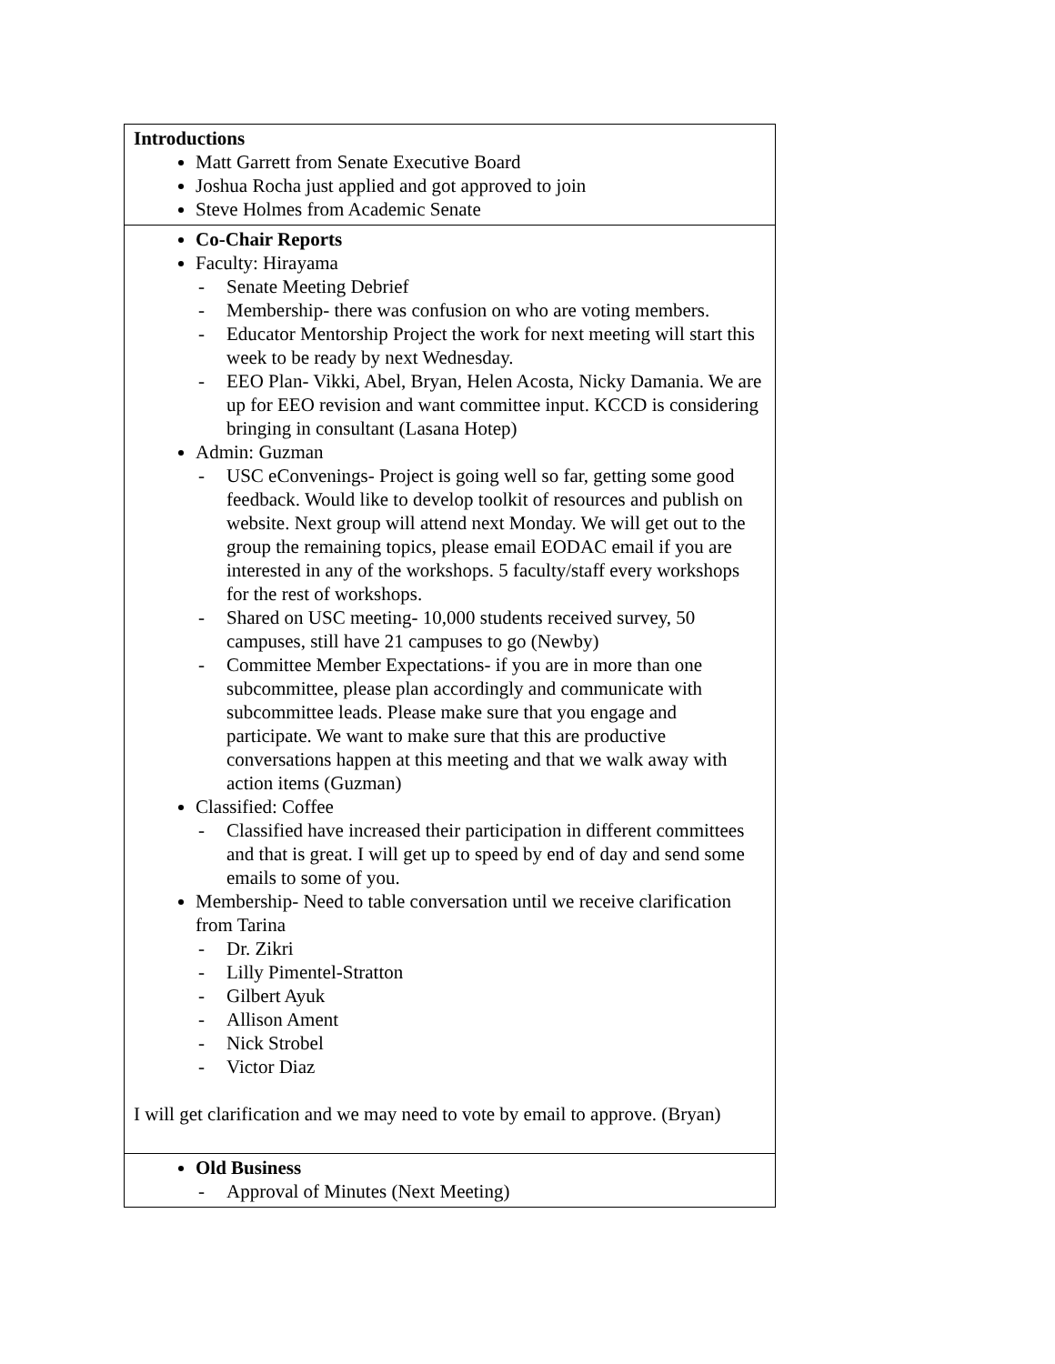| Introductions Matt Garrett from Senate Executive Board Joshua Rocha just applied and got approved to join Steve Holmes from Academic Senate |
| Co-Chair Reports Faculty: Hirayama - Senate Meeting Debrief - Membership- there was confusion on who are voting members. - Educator Mentorship Project the work for next meeting will start this week to be ready by next Wednesday. - EEO Plan- Vikki, Abel, Bryan, Helen Acosta, Nicky Damania. We are up for EEO revision and want committee input. KCCD is considering bringing in consultant (Lasana Hotep) Admin: Guzman - USC eConvenings- Project is going well so far, getting some good feedback. Would like to develop toolkit of resources and publish on website. Next group will attend next Monday. We will get out to the group the remaining topics, please email EODAC email if you are interested in any of the workshops. 5 faculty/staff every workshops for the rest of workshops. - Shared on USC meeting- 10,000 students received survey, 50 campuses, still have 21 campuses to go (Newby) - Committee Member Expectations- if you are in more than one subcommittee, please plan accordingly and communicate with subcommittee leads. Please make sure that you engage and participate. We want to make sure that this are productive conversations happen at this meeting and that we walk away with action items (Guzman) Classified: Coffee - Classified have increased their participation in different committees and that is great. I will get up to speed by end of day and send some emails to some of you. Membership- Need to table conversation until we receive clarification from Tarina - Dr. Zikri - Lilly Pimentel-Stratton - Gilbert Ayuk - Allison Ament - Nick Strobel - Victor Diaz I will get clarification and we may need to vote by email to approve. (Bryan) |
| Old Business - Approval of Minutes (Next Meeting) |